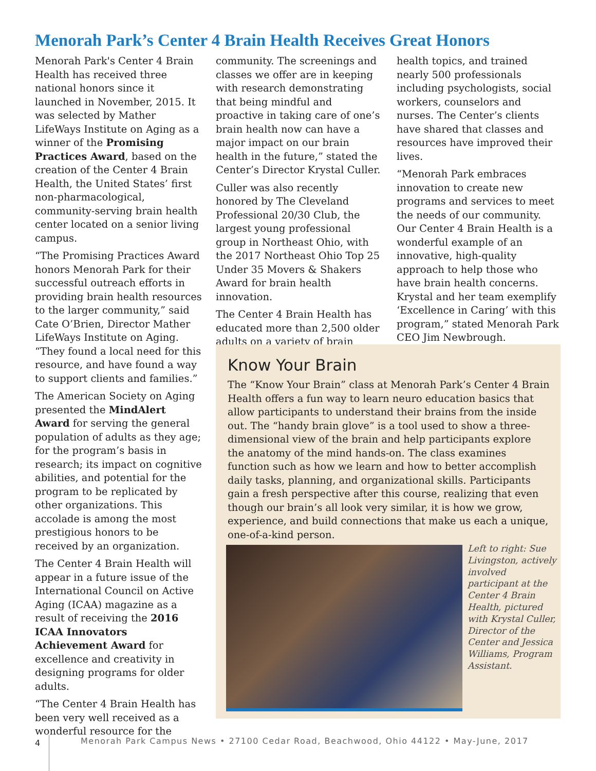Menorah Park’s Center 4 Brain Health Receives Great Honors
Menorah Park's Center 4 Brain Health has received three national honors since it launched in November, 2015. It was selected by Mather LifeWays Institute on Aging as a winner of the Promising Practices Award, based on the creation of the Center 4 Brain Health, the United States’ first non-pharmacological, community-serving brain health center located on a senior living campus.
“The Promising Practices Award honors Menorah Park for their successful outreach efforts in providing brain health resources to the larger community,” said Cate O’Brien, Director Mather LifeWays Institute on Aging. “They found a local need for this resource, and have found a way to support clients and families.”
The American Society on Aging presented the MindAlert Award for serving the general population of adults as they age; for the program’s basis in research; its impact on cognitive abilities, and potential for the program to be replicated by other organizations. This accolade is among the most prestigious honors to be received by an organization.
The Center 4 Brain Health will appear in a future issue of the International Council on Active Aging (ICAA) magazine as a result of receiving the 2016 ICAA Innovators Achievement Award for excellence and creativity in designing programs for older adults.
“The Center 4 Brain Health has been very well received as a wonderful resource for the
community. The screenings and classes we offer are in keeping with research demonstrating that being mindful and proactive in taking care of one’s brain health now can have a major impact on our brain health in the future,” stated the Center’s Director Krystal Culler.
Culler was also recently honored by The Cleveland Professional 20/30 Club, the largest young professional group in Northeast Ohio, with the 2017 Northeast Ohio Top 25 Under 35 Movers & Shakers Award for brain health innovation.
The Center 4 Brain Health has educated more than 2,500 older adults on a variety of brain
health topics, and trained nearly 500 professionals including psychologists, social workers, counselors and nurses. The Center’s clients have shared that classes and resources have improved their lives.
“Menorah Park embraces innovation to create new programs and services to meet the needs of our community. Our Center 4 Brain Health is a wonderful example of an innovative, high-quality approach to help those who have brain health concerns. Krystal and her team exemplify ‘Excellence in Caring’ with this program,” stated Menorah Park CEO Jim Newbrough.
Know Your Brain
The “Know Your Brain” class at Menorah Park’s Center 4 Brain Health offers a fun way to learn neuro education basics that allow participants to understand their brains from the inside out. The “handy brain glove” is a tool used to show a three-dimensional view of the brain and help participants explore the anatomy of the mind hands-on. The class examines function such as how we learn and how to better accomplish daily tasks, planning, and organizational skills. Participants gain a fresh perspective after this course, realizing that even though our brain’s all look very similar, it is how we grow, experience, and build connections that make us each a unique, one-of-a-kind person.
Left to right: Sue Livingston, actively involved participant at the Center 4 Brain Health, pictured with Krystal Culler, Director of the Center and Jessica Williams, Program Assistant.
4
Menorah Park Campus News • 27100 Cedar Road, Beachwood, Ohio 44122 • May-June, 2017